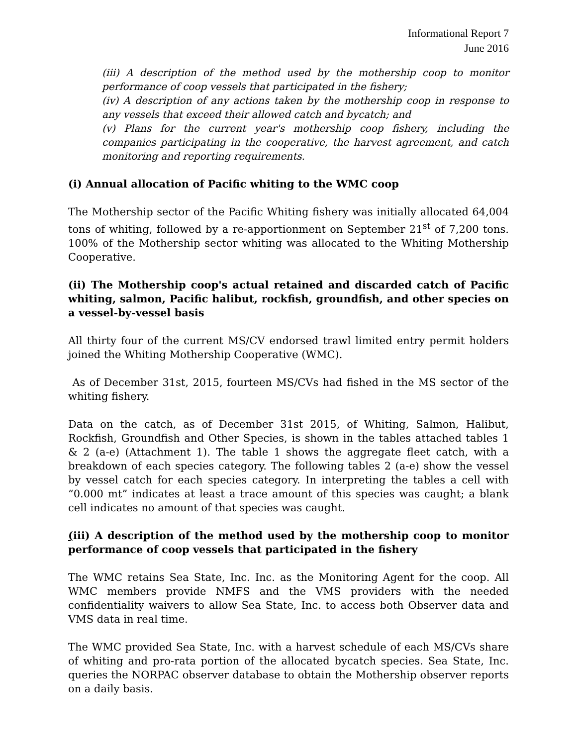Informational Report 7
June 2016
(iii) A description of the method used by the mothership coop to monitor performance of coop vessels that participated in the fishery;
(iv) A description of any actions taken by the mothership coop in response to any vessels that exceed their allowed catch and bycatch; and
(v) Plans for the current year's mothership coop fishery, including the companies participating in the cooperative, the harvest agreement, and catch monitoring and reporting requirements.
(i) Annual allocation of Pacific whiting to the WMC coop
The Mothership sector of the Pacific Whiting fishery was initially allocated 64,004 tons of whiting, followed by a re-apportionment on September 21<sup>st</sup> of 7,200 tons. 100% of the Mothership sector whiting was allocated to the Whiting Mothership Cooperative.
(ii) The Mothership coop's actual retained and discarded catch of Pacific whiting, salmon, Pacific halibut, rockfish, groundfish, and other species on a vessel-by-vessel basis
All thirty four of the current MS/CV endorsed trawl limited entry permit holders joined the Whiting Mothership Cooperative (WMC).
As of December 31st, 2015, fourteen MS/CVs had fished in the MS sector of the whiting fishery.
Data on the catch, as of December 31st 2015, of Whiting, Salmon, Halibut, Rockfish, Groundfish and Other Species, is shown in the tables attached tables 1 & 2 (a-e) (Attachment 1). The table 1 shows the aggregate fleet catch, with a breakdown of each species category. The following tables 2 (a-e) show the vessel by vessel catch for each species category. In interpreting the tables a cell with “0.000 mt” indicates at least a trace amount of this species was caught; a blank cell indicates no amount of that species was caught.
(iii) A description of the method used by the mothership coop to monitor performance of coop vessels that participated in the fishery
The WMC retains Sea State, Inc. Inc. as the Monitoring Agent for the coop. All WMC members provide NMFS and the VMS providers with the needed confidentiality waivers to allow Sea State, Inc. to access both Observer data and VMS data in real time.
The WMC provided Sea State, Inc. with a harvest schedule of each MS/CVs share of whiting and pro-rata portion of the allocated bycatch species. Sea State, Inc. queries the NORPAC observer database to obtain the Mothership observer reports on a daily basis.